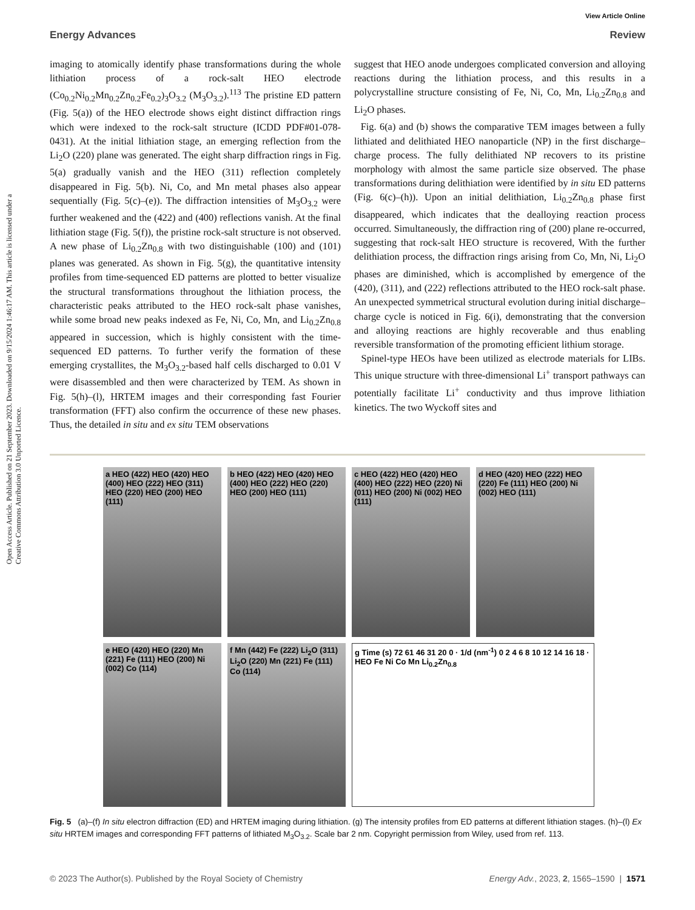View Article Online
Energy Advances Review
Open Access Article. Published on 21 September 2023. Downloaded on 9/15/2024 1:46:17 AM. This article is licensed under a Creative Commons Attribution 3.0 Unported Licence.
imaging to atomically identify phase transformations during the whole lithiation process of a rock-salt HEO electrode (Co<sub>0.2</sub>Ni<sub>0.2</sub>Mn<sub>0.2</sub>Zn<sub>0.2</sub>Fe<sub>0.2</sub>)<sub>3</sub>O<sub>3.2</sub> (M<sub>3</sub>O<sub>3.2</sub>).<sup>113</sup> The pristine ED pattern (Fig. 5(a)) of the HEO electrode shows eight distinct diffraction rings which were indexed to the rock-salt structure (ICDD PDF#01-078-0431). At the initial lithiation stage, an emerging reflection from the Li<sub>2</sub>O (220) plane was generated. The eight sharp diffraction rings in Fig. 5(a) gradually vanish and the HEO (311) reflection completely disappeared in Fig. 5(b). Ni, Co, and Mn metal phases also appear sequentially (Fig. 5(c)–(e)). The diffraction intensities of M<sub>3</sub>O<sub>3.2</sub> were further weakened and the (422) and (400) reflections vanish. At the final lithiation stage (Fig. 5(f)), the pristine rock-salt structure is not observed. A new phase of Li<sub>0.2</sub>Zn<sub>0.8</sub> with two distinguishable (100) and (101) planes was generated. As shown in Fig. 5(g), the quantitative intensity profiles from time-sequenced ED patterns are plotted to better visualize the structural transformations throughout the lithiation process, the characteristic peaks attributed to the HEO rock-salt phase vanishes, while some broad new peaks indexed as Fe, Ni, Co, Mn, and Li<sub>0.2</sub>Zn<sub>0.8</sub> appeared in succession, which is highly consistent with the time-sequenced ED patterns. To further verify the formation of these emerging crystallites, the M<sub>3</sub>O<sub>3.2</sub>-based half cells discharged to 0.01 V were disassembled and then were characterized by TEM. As shown in Fig. 5(h)–(l), HRTEM images and their corresponding fast Fourier transformation (FFT) also confirm the occurrence of these new phases. Thus, the detailed in situ and ex situ TEM observations
suggest that HEO anode undergoes complicated conversion and alloying reactions during the lithiation process, and this results in a polycrystalline structure consisting of Fe, Ni, Co, Mn, Li<sub>0.2</sub>Zn<sub>0.8</sub> and Li<sub>2</sub>O phases.
Fig. 6(a) and (b) shows the comparative TEM images between a fully lithiated and delithiated HEO nanoparticle (NP) in the first discharge–charge process. The fully delithiated NP recovers to its pristine morphology with almost the same particle size observed. The phase transformations during delithiation were identified by in situ ED patterns (Fig. 6(c)–(h)). Upon an initial delithiation, Li<sub>0.2</sub>Zn<sub>0.8</sub> phase first disappeared, which indicates that the dealloying reaction process occurred. Simultaneously, the diffraction ring of (200) plane re-occurred, suggesting that rock-salt HEO structure is recovered, With the further delithiation process, the diffraction rings arising from Co, Mn, Ni, Li<sub>2</sub>O phases are diminished, which is accomplished by emergence of the (420), (311), and (222) reflections attributed to the HEO rock-salt phase. An unexpected symmetrical structural evolution during initial discharge–charge cycle is noticed in Fig. 6(i), demonstrating that the conversion and alloying reactions are highly recoverable and thus enabling reversible transformation of the promoting efficient lithium storage.
Spinel-type HEOs have been utilized as electrode materials for LIBs. This unique structure with three-dimensional Li<sup>+</sup> transport pathways can potentially facilitate Li<sup>+</sup> conductivity and thus improve lithiation kinetics. The two Wyckoff sites and
a HEO (422) HEO (420) HEO (400) HEO (222) HEO (311) HEO (220) HEO (200) HEO (111)
b HEO (422) HEO (420) HEO (400) HEO (222) HEO (220) HEO (200) HEO (111)
c HEO (422) HEO (420) HEO (400) HEO (222) HEO (220) Ni (011) HEO (200) Ni (002) HEO (111)
d HEO (420) HEO (222) HEO (220) Fe (111) HEO (200) Ni (002) HEO (111)
e HEO (420) HEO (220) Mn (221) Fe (111) HEO (200) Ni (002) Co (114)
f Mn (442) Fe (222) Li<sub>2</sub>O (311) Li<sub>2</sub>O (220) Mn (221) Fe (111) Co (114)
g Time (s) 72 61 46 31 20 0 · 1/d (nm<sup>-1</sup>) 0 2 4 6 8 10 12 14 16 18 · HEO Fe Ni Co Mn Li<sub>0.2</sub>Zn<sub>0.8</sub>
Fig. 5 (a)–(f) In situ electron diffraction (ED) and HRTEM imaging during lithiation. (g) The intensity profiles from ED patterns at different lithiation stages. (h)–(l) Ex situ HRTEM images and corresponding FFT patterns of lithiated M<sub>3</sub>O<sub>3.2</sub>. Scale bar 2 nm. Copyright permission from Wiley, used from ref. 113.
© 2023 The Author(s). Published by the Royal Society of Chemistry Energy Adv., 2023, 2, 1565–1590 | 1571